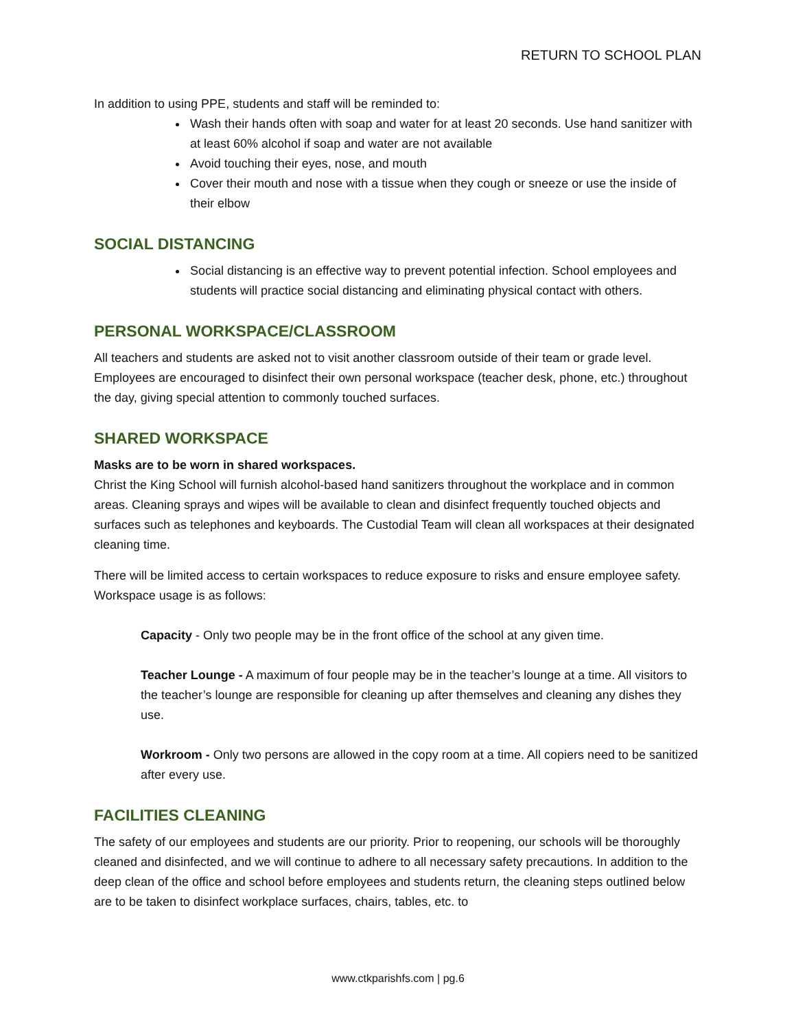RETURN TO SCHOOL PLAN
In addition to using PPE, students and staff will be reminded to:
Wash their hands often with soap and water for at least 20 seconds. Use hand sanitizer with at least 60% alcohol if soap and water are not available
Avoid touching their eyes, nose, and mouth
Cover their mouth and nose with a tissue when they cough or sneeze or use the inside of their elbow
SOCIAL DISTANCING
Social distancing is an effective way to prevent potential infection. School employees and students will practice social distancing and eliminating physical contact with others.
PERSONAL WORKSPACE/CLASSROOM
All teachers and students are asked not to visit another classroom outside of their team or grade level. Employees are encouraged to disinfect their own personal workspace (teacher desk, phone, etc.) throughout the day, giving special attention to commonly touched surfaces.
SHARED WORKSPACE
Masks are to be worn in shared workspaces.
Christ the King School will furnish alcohol-based hand sanitizers throughout the workplace and in common areas. Cleaning sprays and wipes will be available to clean and disinfect frequently touched objects and surfaces such as telephones and keyboards. The Custodial Team will clean all workspaces at their designated cleaning time.
There will be limited access to certain workspaces to reduce exposure to risks and ensure employee safety. Workspace usage is as follows:
Capacity - Only two people may be in the front office of the school at any given time.
Teacher Lounge - A maximum of four people may be in the teacher’s lounge at a time. All visitors to the teacher’s lounge are responsible for cleaning up after themselves and cleaning any dishes they use.
Workroom - Only two persons are allowed in the copy room at a time. All copiers need to be sanitized after every use.
FACILITIES CLEANING
The safety of our employees and students are our priority. Prior to reopening, our schools will be thoroughly cleaned and disinfected, and we will continue to adhere to all necessary safety precautions. In addition to the deep clean of the office and school before employees and students return, the cleaning steps outlined below are to be taken to disinfect workplace surfaces, chairs, tables, etc. to
www.ctkparishfs.com | pg.6